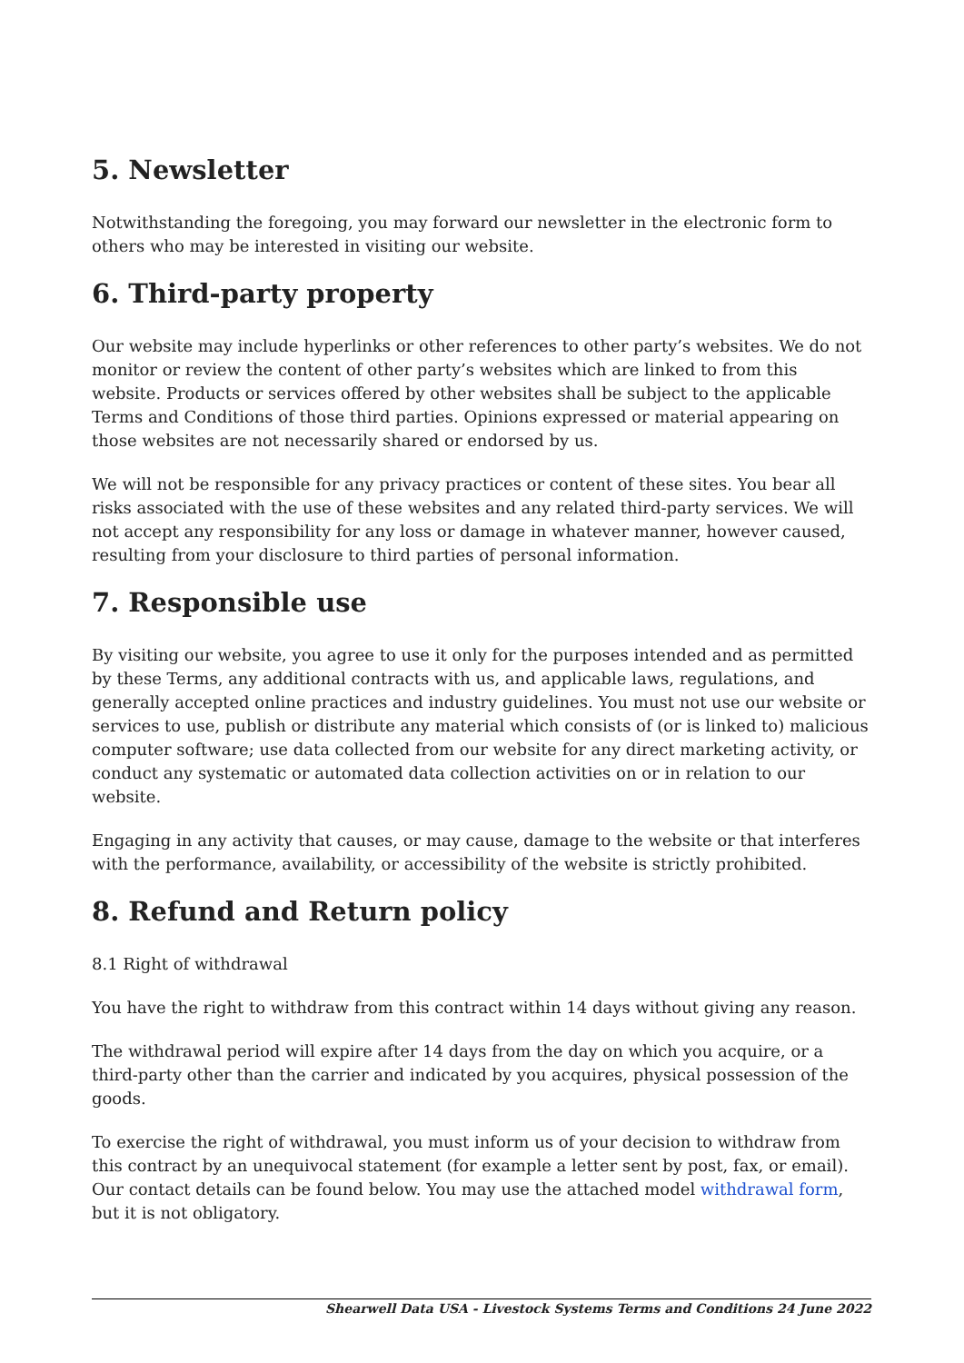5. Newsletter
Notwithstanding the foregoing, you may forward our newsletter in the electronic form to others who may be interested in visiting our website.
6. Third-party property
Our website may include hyperlinks or other references to other party’s websites. We do not monitor or review the content of other party’s websites which are linked to from this website. Products or services offered by other websites shall be subject to the applicable Terms and Conditions of those third parties. Opinions expressed or material appearing on those websites are not necessarily shared or endorsed by us.
We will not be responsible for any privacy practices or content of these sites. You bear all risks associated with the use of these websites and any related third-party services. We will not accept any responsibility for any loss or damage in whatever manner, however caused, resulting from your disclosure to third parties of personal information.
7. Responsible use
By visiting our website, you agree to use it only for the purposes intended and as permitted by these Terms, any additional contracts with us, and applicable laws, regulations, and generally accepted online practices and industry guidelines. You must not use our website or services to use, publish or distribute any material which consists of (or is linked to) malicious computer software; use data collected from our website for any direct marketing activity, or conduct any systematic or automated data collection activities on or in relation to our website.
Engaging in any activity that causes, or may cause, damage to the website or that interferes with the performance, availability, or accessibility of the website is strictly prohibited.
8. Refund and Return policy
8.1 Right of withdrawal
You have the right to withdraw from this contract within 14 days without giving any reason.
The withdrawal period will expire after 14 days from the day on which you acquire, or a third-party other than the carrier and indicated by you acquires, physical possession of the goods.
To exercise the right of withdrawal, you must inform us of your decision to withdraw from this contract by an unequivocal statement (for example a letter sent by post, fax, or email). Our contact details can be found below. You may use the attached model withdrawal form, but it is not obligatory.
Shearwell Data USA - Livestock Systems Terms and Conditions 24 June 2022